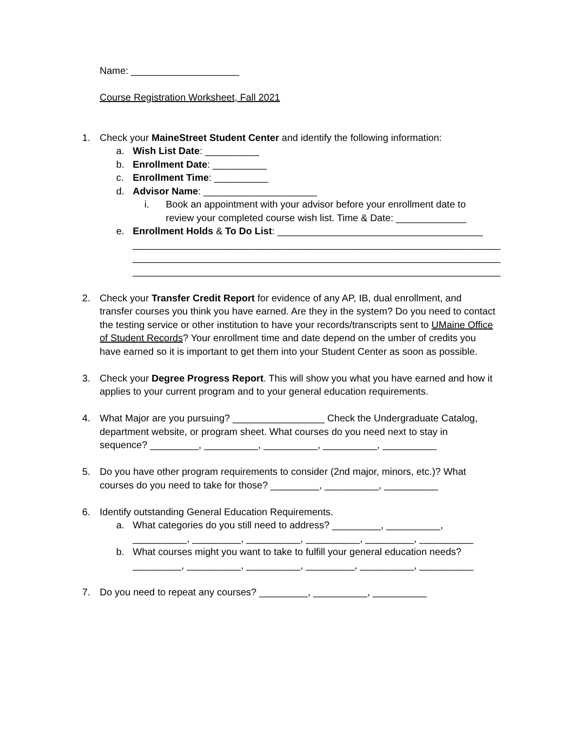Name: ____________________
Course Registration Worksheet, Fall 2021
1. Check your MaineStreet Student Center and identify the following information:
a. Wish List Date: __________
b. Enrollment Date: __________
c. Enrollment Time: __________
d. Advisor Name: _____________________
i. Book an appointment with your advisor before your enrollment date to review your completed course wish list. Time & Date: _____________
e. Enrollment Holds & To Do List: ______________________________________ ____________________________________________________________________ ____________________________________________________________________ ____________________________________________________________________
2. Check your Transfer Credit Report for evidence of any AP, IB, dual enrollment, and transfer courses you think you have earned. Are they in the system? Do you need to contact the testing service or other institution to have your records/transcripts sent to UMaine Office of Student Records? Your enrollment time and date depend on the umber of credits you have earned so it is important to get them into your Student Center as soon as possible.
3. Check your Degree Progress Report. This will show you what you have earned and how it applies to your current program and to your general education requirements.
4. What Major are you pursuing? _________________ Check the Undergraduate Catalog, department website, or program sheet. What courses do you need next to stay in sequence? _________, __________, __________, __________, __________
5. Do you have other program requirements to consider (2nd major, minors, etc.)? What courses do you need to take for those? _________, __________, __________
6. Identify outstanding General Education Requirements.
a. What categories do you still need to address? _________, __________, __________, _________, __________, __________, _________, __________
b. What courses might you want to take to fulfill your general education needs? _________, __________, __________, _________, __________, __________
7. Do you need to repeat any courses? _________, __________, __________